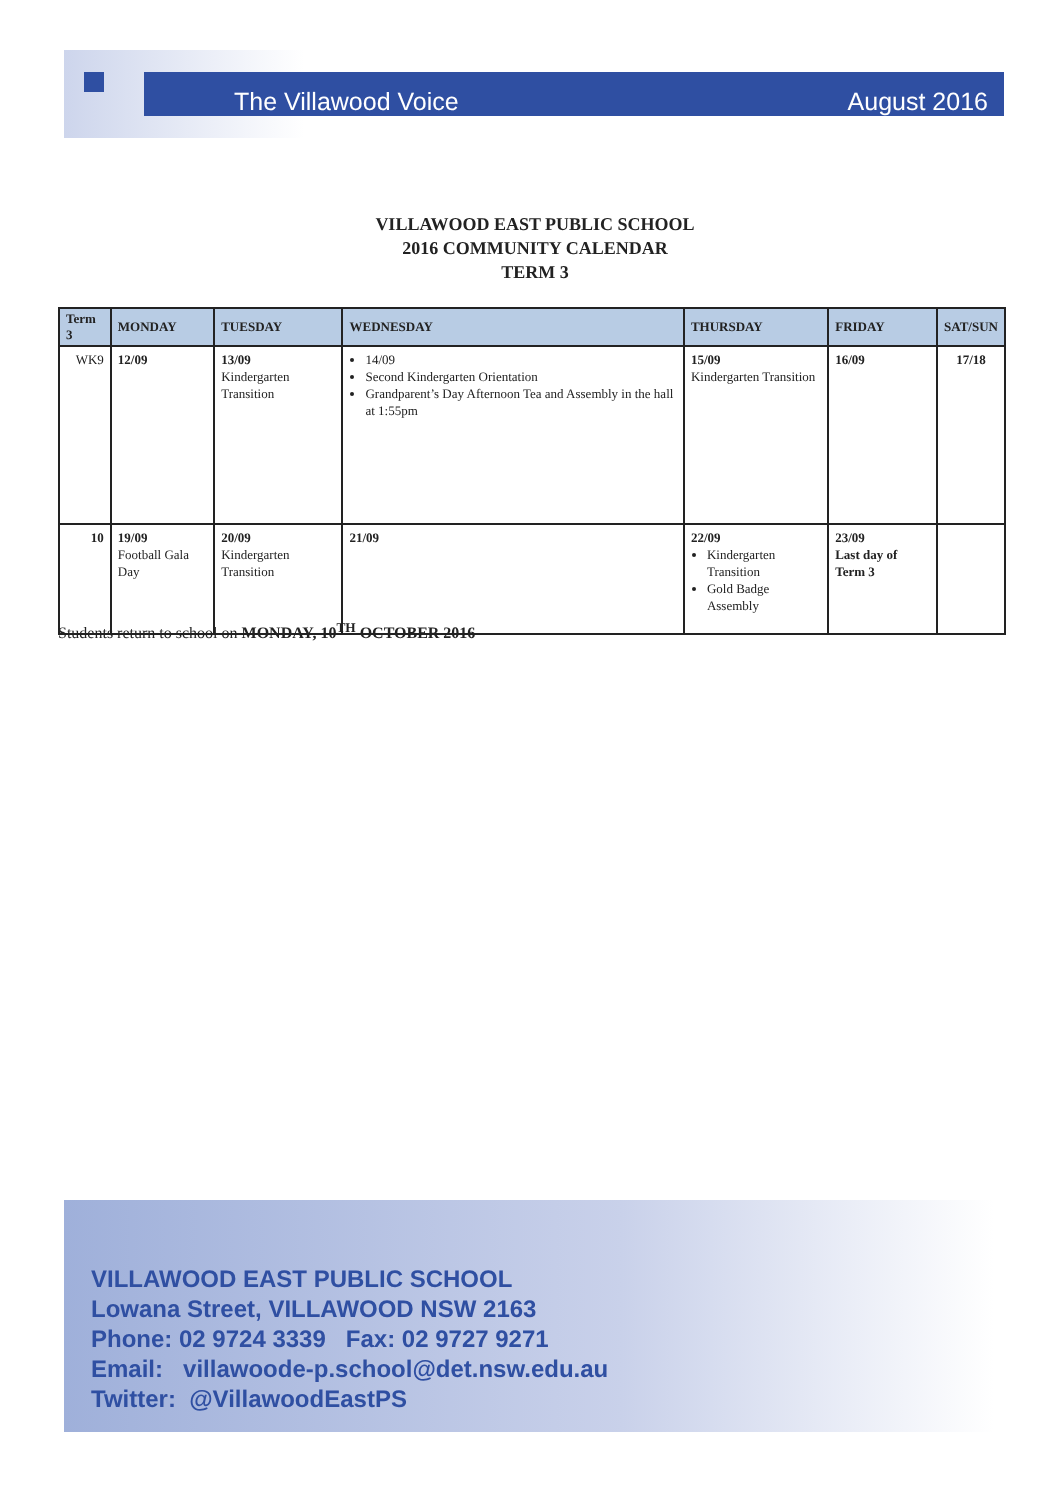The Villawood Voice August 2016
VILLAWOOD EAST PUBLIC SCHOOL
2016 COMMUNITY CALENDAR
TERM 3
| Term 3 | MONDAY | TUESDAY | WEDNESDAY | THURSDAY | FRIDAY | SAT/SUN |
| --- | --- | --- | --- | --- | --- | --- |
| WK9 | 12/09 | 13/09 Kindergarten Transition | 14/09 Second Kindergarten Orientation Grandparent’s Day Afternoon Tea and Assembly in the hall at 1:55pm | 15/09 Kindergarten Transition | 16/09 | 17/18 |
| 10 | 19/09 Football Gala Day | 20/09 Kindergarten Transition | 21/09 | 22/09 Kindergarten Transition Gold Badge Assembly | 23/09 Last day of Term 3 | |
Students return to school on MONDAY, 10<sup>TH</sup> OCTOBER 2016
VILLAWOOD EAST PUBLIC SCHOOL
Lowana Street, VILLAWOOD NSW 2163
Phone: 02 9724 3339 Fax: 02 9727 9271
Email: villawoode-p.school@det.nsw.edu.au
Twitter: @VillawoodEastPS